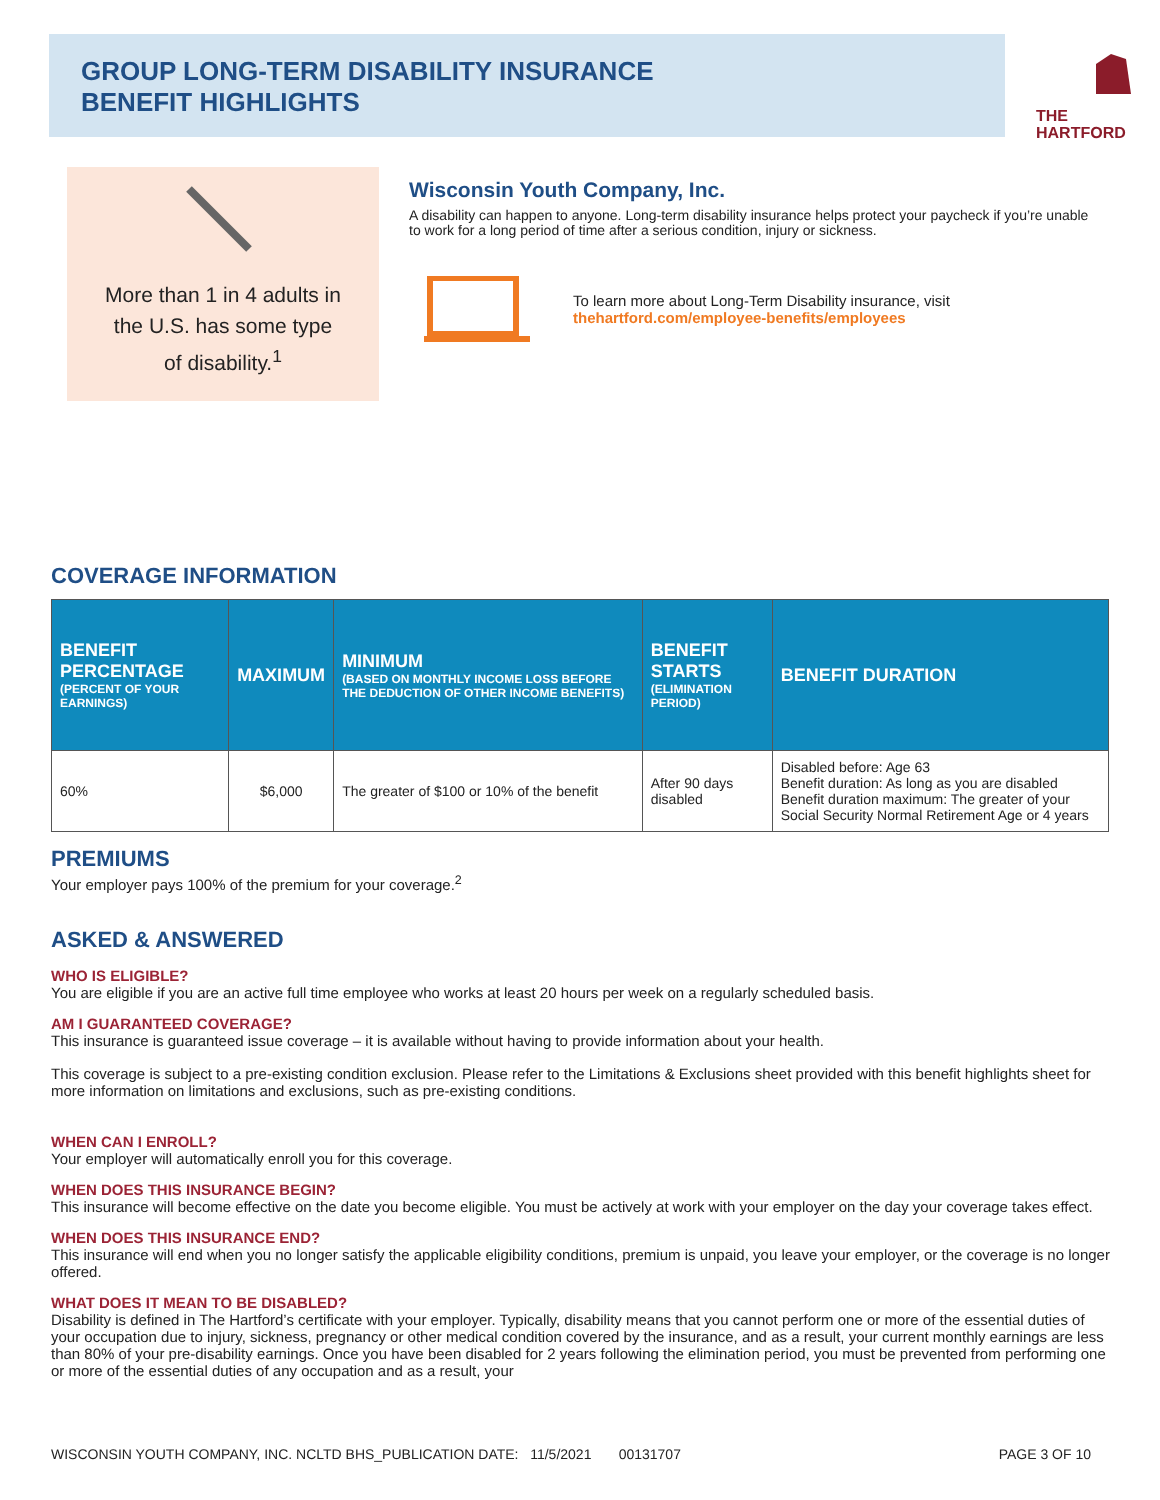GROUP LONG-TERM DISABILITY INSURANCE
BENEFIT HIGHLIGHTS
THE
HARTFORD
More than 1 in 4 adults in
the U.S. has some type
of disability.<sup>1</sup>
Wisconsin Youth Company, Inc.
A disability can happen to anyone. Long-term disability insurance helps protect your paycheck if you’re unable to work for a long period of time after a serious condition, injury or sickness.
To learn more about Long-Term Disability insurance, visit
thehartford.com/employee-benefits/employees
COVERAGE INFORMATION
| BENEFIT PERCENTAGE (PERCENT OF YOUR EARNINGS) | MAXIMUM | MINIMUM (BASED ON MONTHLY INCOME LOSS BEFORE THE DEDUCTION OF OTHER INCOME BENEFITS) | BENEFIT STARTS (ELIMINATION PERIOD) | BENEFIT DURATION |
| --- | --- | --- | --- | --- |
| 60% | $6,000 | The greater of $100 or 10% of the benefit | After 90 days disabled | Disabled before: Age 63 Benefit duration: As long as you are disabled Benefit duration maximum: The greater of your Social Security Normal Retirement Age or 4 years |
PREMIUMS
Your employer pays 100% of the premium for your coverage.<sup>2</sup>
ASKED & ANSWERED
WHO IS ELIGIBLE?
You are eligible if you are an active full time employee who works at least 20 hours per week on a regularly scheduled basis.
AM I GUARANTEED COVERAGE?
This insurance is guaranteed issue coverage – it is available without having to provide information about your health.
This coverage is subject to a pre-existing condition exclusion. Please refer to the Limitations & Exclusions sheet provided with this benefit highlights sheet for more information on limitations and exclusions, such as pre-existing conditions.
WHEN CAN I ENROLL?
Your employer will automatically enroll you for this coverage.
WHEN DOES THIS INSURANCE BEGIN?
This insurance will become effective on the date you become eligible. You must be actively at work with your employer on the day your coverage takes effect.
WHEN DOES THIS INSURANCE END?
This insurance will end when you no longer satisfy the applicable eligibility conditions, premium is unpaid, you leave your employer, or the coverage is no longer offered.
WHAT DOES IT MEAN TO BE DISABLED?
Disability is defined in The Hartford’s certificate with your employer. Typically, disability means that you cannot perform one or more of the essential duties of your occupation due to injury, sickness, pregnancy or other medical condition covered by the insurance, and as a result, your current monthly earnings are less than 80% of your pre-disability earnings. Once you have been disabled for 2 years following the elimination period, you must be prevented from performing one or more of the essential duties of any occupation and as a result, your
WISCONSIN YOUTH COMPANY, INC. NCLTD BHS_PUBLICATION DATE: 11/5/2021 00131707 PAGE 3 OF 10